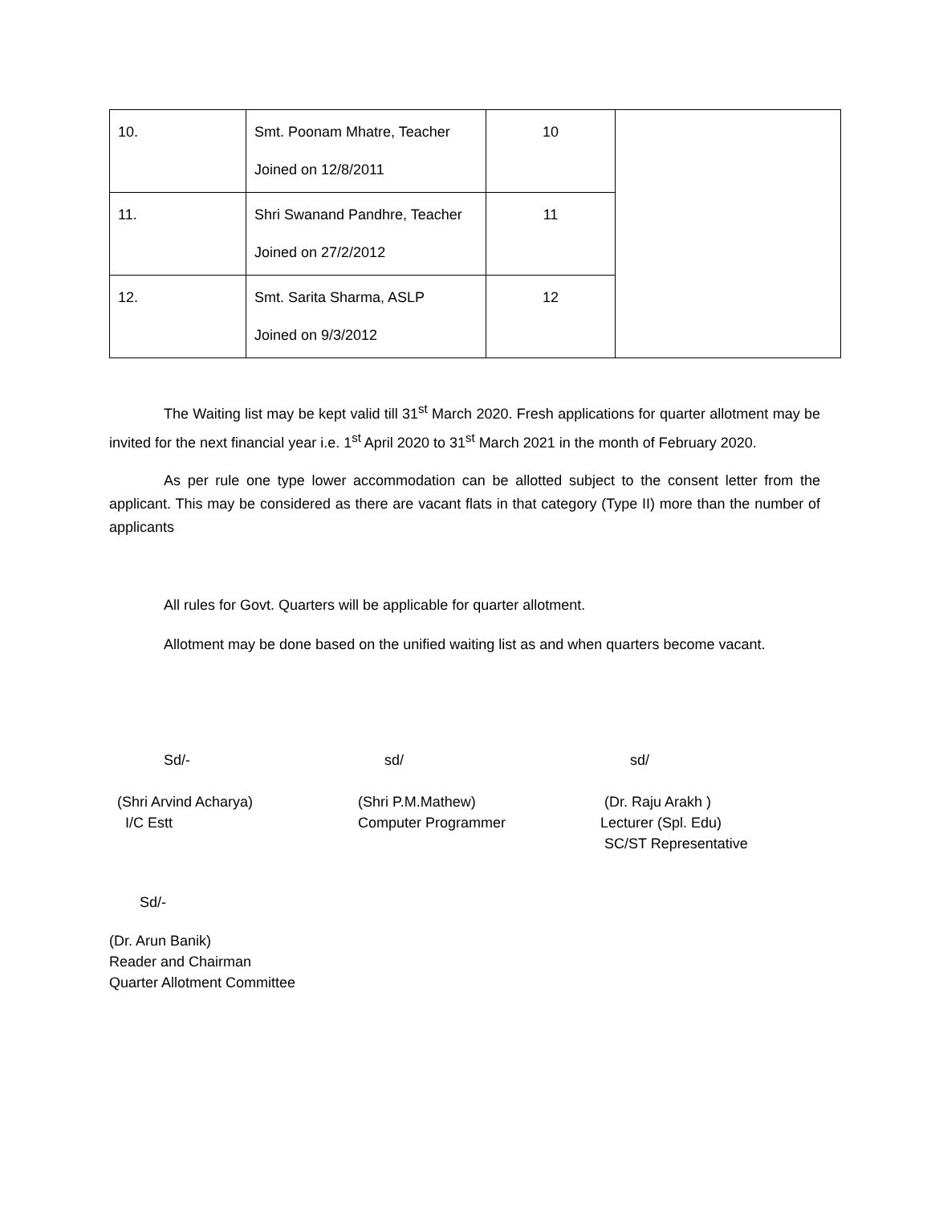| 10. | Smt. Poonam Mhatre, Teacher Joined on 12/8/2011 | 10 | |
| 11. | Shri Swanand Pandhre, Teacher Joined on 27/2/2012 | 11 | |
| 12. | Smt. Sarita Sharma, ASLP Joined on 9/3/2012 | 12 | |
The Waiting list may be kept valid till 31<sup>st</sup> March 2020. Fresh applications for quarter allotment may be invited for the next financial year i.e. 1<sup>st</sup> April 2020 to 31<sup>st</sup> March 2021 in the month of February 2020.
As per rule one type lower accommodation can be allotted subject to the consent letter from the applicant. This may be considered as there are vacant flats in that category (Type II) more than the number of applicants
All rules for Govt. Quarters will be applicable for quarter allotment.
Allotment may be done based on the unified waiting list as and when quarters become vacant.
Sd/- sd/ sd/
(Shri Arvind Acharya)
I/C Estt
(Shri P.M.Mathew)
Computer Programmer
(Dr. Raju Arakh )
Lecturer (Spl. Edu)
SC/ST Representative
Sd/-
(Dr. Arun Banik)
Reader and Chairman
Quarter Allotment Committee